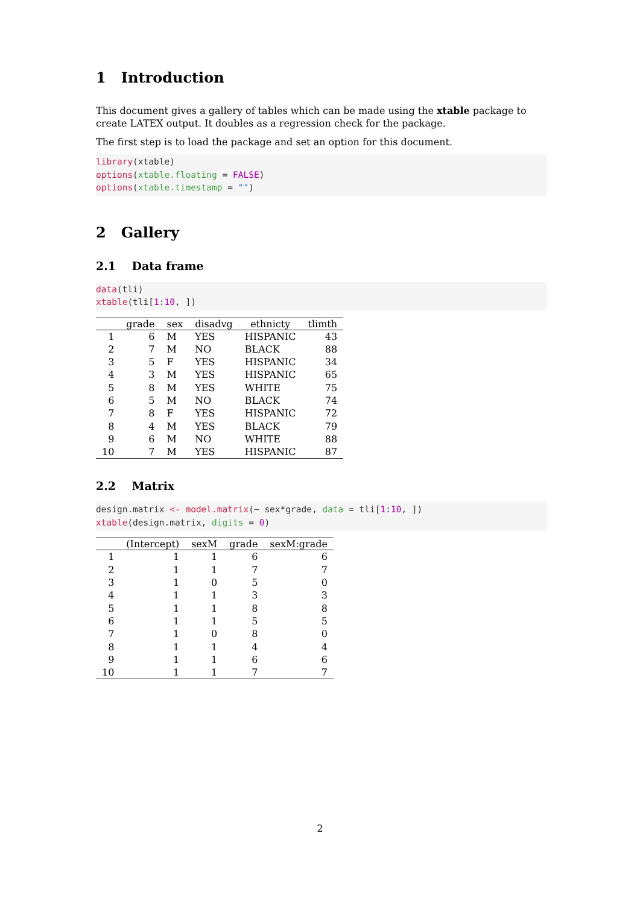1 Introduction
This document gives a gallery of tables which can be made using the xtable package to create LATEX output. It doubles as a regression check for the package.
The first step is to load the package and set an option for this document.
library(xtable)
options(xtable.floating = FALSE)
options(xtable.timestamp = "")
2 Gallery
2.1 Data frame
data(tli)
xtable(tli[1:10, ])
| | grade | sex | disadvg | ethnicty | tlimth |
| --- | --- | --- | --- | --- | --- |
| 1 | 6 | M | YES | HISPANIC | 43 |
| 2 | 7 | M | NO | BLACK | 88 |
| 3 | 5 | F | YES | HISPANIC | 34 |
| 4 | 3 | M | YES | HISPANIC | 65 |
| 5 | 8 | M | YES | WHITE | 75 |
| 6 | 5 | M | NO | BLACK | 74 |
| 7 | 8 | F | YES | HISPANIC | 72 |
| 8 | 4 | M | YES | BLACK | 79 |
| 9 | 6 | M | NO | WHITE | 88 |
| 10 | 7 | M | YES | HISPANIC | 87 |
2.2 Matrix
design.matrix <- model.matrix(~ sex*grade, data = tli[1:10, ])
xtable(design.matrix, digits = 0)
| | (Intercept) | sexM | grade | sexM:grade |
| --- | --- | --- | --- | --- |
| 1 | 1 | 1 | 6 | 6 |
| 2 | 1 | 1 | 7 | 7 |
| 3 | 1 | 0 | 5 | 0 |
| 4 | 1 | 1 | 3 | 3 |
| 5 | 1 | 1 | 8 | 8 |
| 6 | 1 | 1 | 5 | 5 |
| 7 | 1 | 0 | 8 | 0 |
| 8 | 1 | 1 | 4 | 4 |
| 9 | 1 | 1 | 6 | 6 |
| 10 | 1 | 1 | 7 | 7 |
2